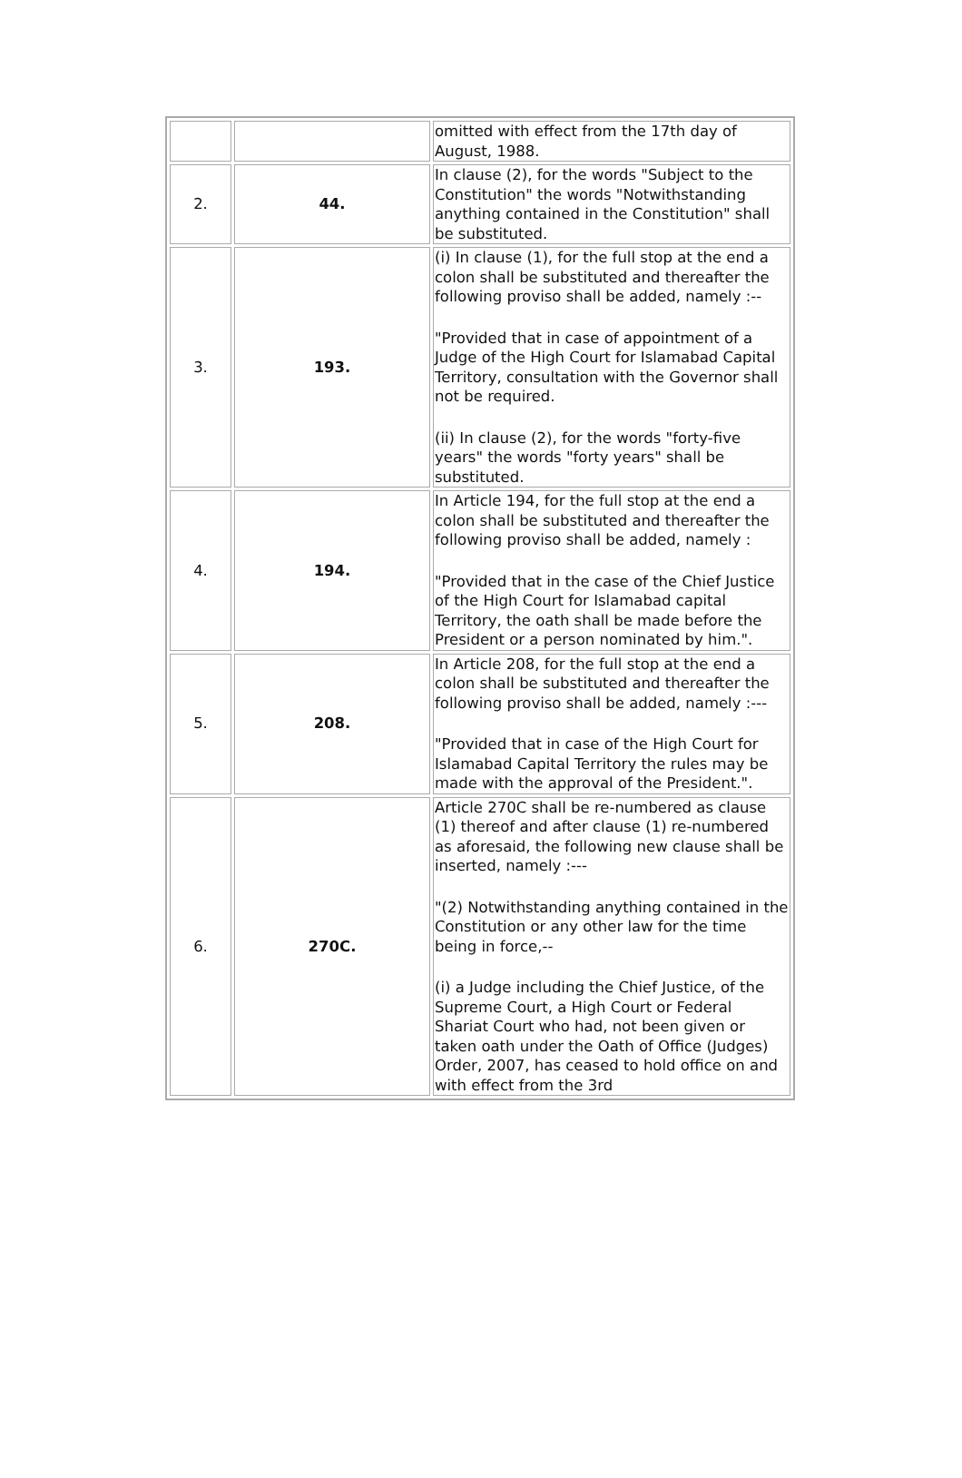| | | omitted with effect from the 17th day of August, 1988. |
| 2. | 44. | In clause (2), for the words "Subject to the Constitution" the words "Notwithstanding anything contained in the Constitution" shall be substituted. |
| 3. | 193. | (i) In clause (1), for the full stop at the end a colon shall be substituted and thereafter the following proviso shall be added, namely :-- "Provided that in case of appointment of a Judge of the High Court for Islamabad Capital Territory, consultation with the Governor shall not be required. (ii) In clause (2), for the words "forty-five years" the words "forty years" shall be substituted. |
| 4. | 194. | In Article 194, for the full stop at the end a colon shall be substituted and thereafter the following proviso shall be added, namely : "Provided that in the case of the Chief Justice of the High Court for Islamabad capital Territory, the oath shall be made before the President or a person nominated by him.". |
| 5. | 208. | In Article 208, for the full stop at the end a colon shall be substituted and thereafter the following proviso shall be added, namely :--- "Provided that in case of the High Court for Islamabad Capital Territory the rules may be made with the approval of the President.". |
| 6. | 270C. | Article 270C shall be re-numbered as clause (1) thereof and after clause (1) re-numbered as aforesaid, the following new clause shall be inserted, namely :--- "(2) Notwithstanding anything contained in the Constitution or any other law for the time being in force,-- (i) a Judge including the Chief Justice, of the Supreme Court, a High Court or Federal Shariat Court who had, not been given or taken oath under the Oath of Office (Judges) Order, 2007, has ceased to hold office on and with effect from the 3rd |